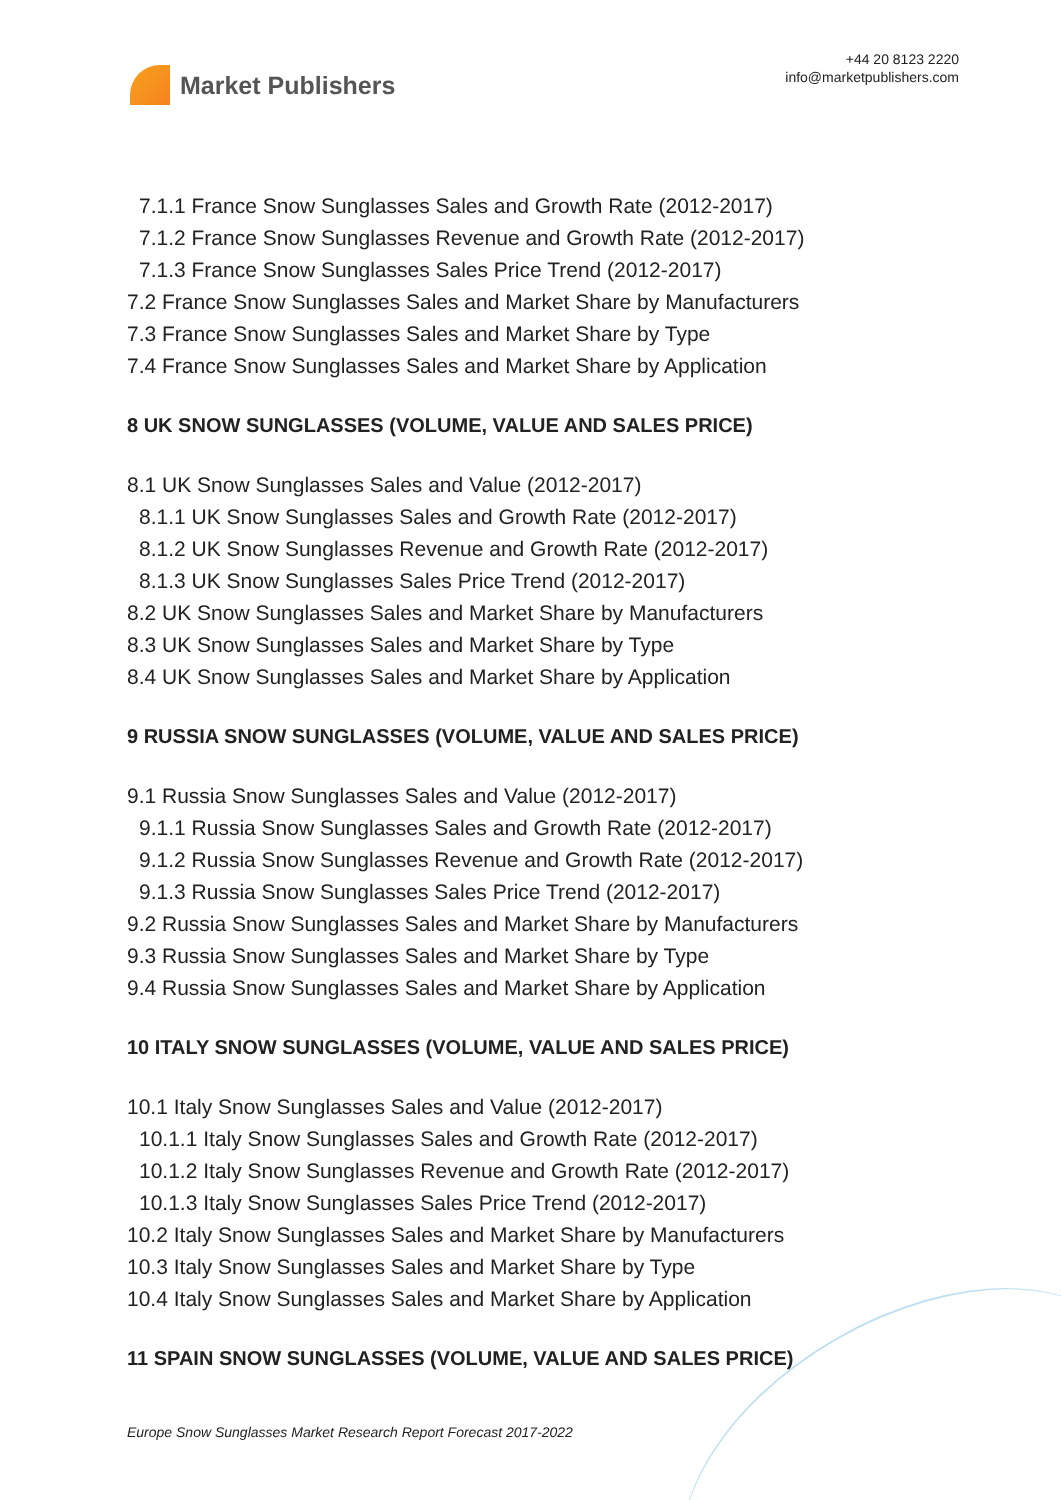Market Publishers
+44 20 8123 2220
info@marketpublishers.com
7.1.1 France Snow Sunglasses Sales and Growth Rate (2012-2017)
7.1.2 France Snow Sunglasses Revenue and Growth Rate (2012-2017)
7.1.3 France Snow Sunglasses Sales Price Trend (2012-2017)
7.2 France Snow Sunglasses Sales and Market Share by Manufacturers
7.3 France Snow Sunglasses Sales and Market Share by Type
7.4 France Snow Sunglasses Sales and Market Share by Application
8 UK SNOW SUNGLASSES (VOLUME, VALUE AND SALES PRICE)
8.1 UK Snow Sunglasses Sales and Value (2012-2017)
8.1.1 UK Snow Sunglasses Sales and Growth Rate (2012-2017)
8.1.2 UK Snow Sunglasses Revenue and Growth Rate (2012-2017)
8.1.3 UK Snow Sunglasses Sales Price Trend (2012-2017)
8.2 UK Snow Sunglasses Sales and Market Share by Manufacturers
8.3 UK Snow Sunglasses Sales and Market Share by Type
8.4 UK Snow Sunglasses Sales and Market Share by Application
9 RUSSIA SNOW SUNGLASSES (VOLUME, VALUE AND SALES PRICE)
9.1 Russia Snow Sunglasses Sales and Value (2012-2017)
9.1.1 Russia Snow Sunglasses Sales and Growth Rate (2012-2017)
9.1.2 Russia Snow Sunglasses Revenue and Growth Rate (2012-2017)
9.1.3 Russia Snow Sunglasses Sales Price Trend (2012-2017)
9.2 Russia Snow Sunglasses Sales and Market Share by Manufacturers
9.3 Russia Snow Sunglasses Sales and Market Share by Type
9.4 Russia Snow Sunglasses Sales and Market Share by Application
10 ITALY SNOW SUNGLASSES (VOLUME, VALUE AND SALES PRICE)
10.1 Italy Snow Sunglasses Sales and Value (2012-2017)
10.1.1 Italy Snow Sunglasses Sales and Growth Rate (2012-2017)
10.1.2 Italy Snow Sunglasses Revenue and Growth Rate (2012-2017)
10.1.3 Italy Snow Sunglasses Sales Price Trend (2012-2017)
10.2 Italy Snow Sunglasses Sales and Market Share by Manufacturers
10.3 Italy Snow Sunglasses Sales and Market Share by Type
10.4 Italy Snow Sunglasses Sales and Market Share by Application
11 SPAIN SNOW SUNGLASSES (VOLUME, VALUE AND SALES PRICE)
Europe Snow Sunglasses Market Research Report Forecast 2017-2022